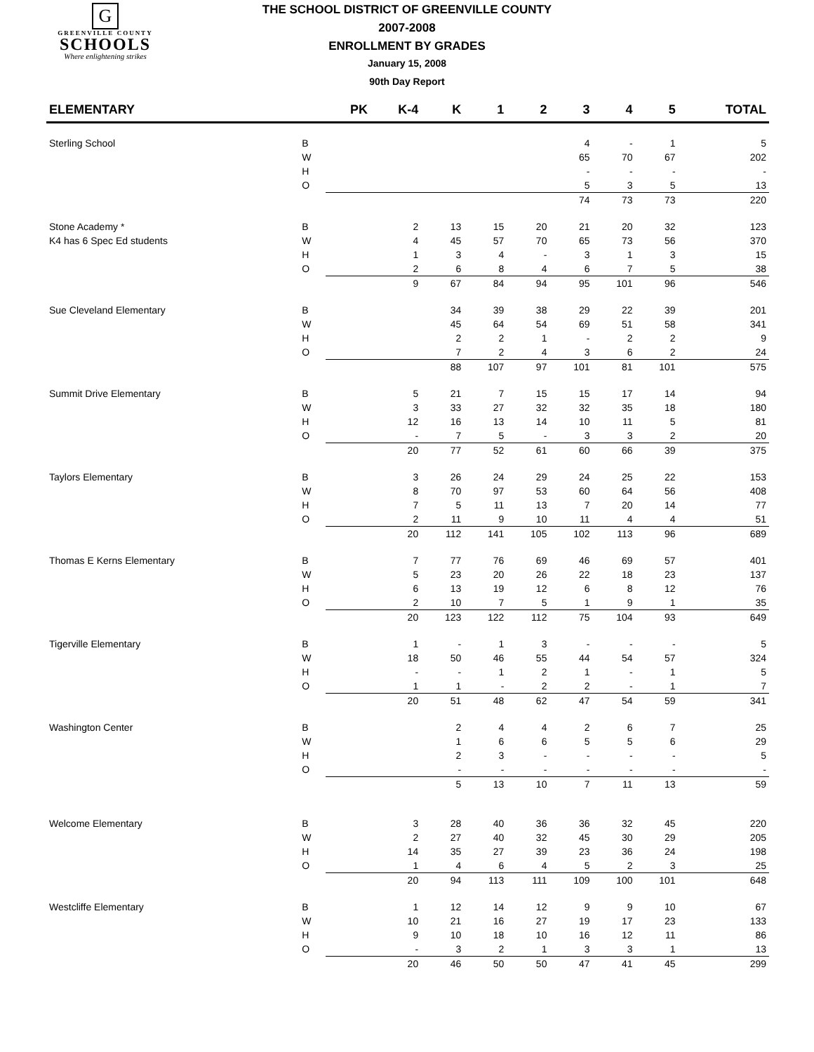G
GREENVILLE COUNTY
SCHOOLS
Where enlightening strikes
THE SCHOOL DISTRICT OF GREENVILLE COUNTY
2007-2008
ENROLLMENT BY GRADES
January 15, 2008
90th Day Report
| ELEMENTARY | | PK | K-4 | K | 1 | 2 | 3 | 4 | 5 | TOTAL |
| --- | --- | --- | --- | --- | --- | --- | --- | --- | --- | --- |
| Sterling School | B | | | | | | 4 | - | 1 | 5 |
| | W | | | | | | 65 | 70 | 67 | 202 |
| | H | | | | | | - | - | - | - |
| | O | | | | | | 5 | 3 | 5 | 13 |
| | | | | | | | 74 | 73 | 73 | 220 |
| Stone Academy * | B | | 2 | 13 | 15 | 20 | 21 | 20 | 32 | 123 |
| K4 has 6 Spec Ed students | W | | 4 | 45 | 57 | 70 | 65 | 73 | 56 | 370 |
| | H | | 1 | 3 | 4 | - | 3 | 1 | 3 | 15 |
| | O | | 2 | 6 | 8 | 4 | 6 | 7 | 5 | 38 |
| | | | 9 | 67 | 84 | 94 | 95 | 101 | 96 | 546 |
| Sue Cleveland Elementary | B | | | 34 | 39 | 38 | 29 | 22 | 39 | 201 |
| | W | | | 45 | 64 | 54 | 69 | 51 | 58 | 341 |
| | H | | | 2 | 2 | 1 | - | 2 | 2 | 9 |
| | O | | | 7 | 2 | 4 | 3 | 6 | 2 | 24 |
| | | | | 88 | 107 | 97 | 101 | 81 | 101 | 575 |
| Summit Drive Elementary | B | | 5 | 21 | 7 | 15 | 15 | 17 | 14 | 94 |
| | W | | 3 | 33 | 27 | 32 | 32 | 35 | 18 | 180 |
| | H | | 12 | 16 | 13 | 14 | 10 | 11 | 5 | 81 |
| | O | | - | 7 | 5 | - | 3 | 3 | 2 | 20 |
| | | | 20 | 77 | 52 | 61 | 60 | 66 | 39 | 375 |
| Taylors Elementary | B | | 3 | 26 | 24 | 29 | 24 | 25 | 22 | 153 |
| | W | | 8 | 70 | 97 | 53 | 60 | 64 | 56 | 408 |
| | H | | 7 | 5 | 11 | 13 | 7 | 20 | 14 | 77 |
| | O | | 2 | 11 | 9 | 10 | 11 | 4 | 4 | 51 |
| | | | 20 | 112 | 141 | 105 | 102 | 113 | 96 | 689 |
| Thomas E Kerns Elementary | B | | 7 | 77 | 76 | 69 | 46 | 69 | 57 | 401 |
| | W | | 5 | 23 | 20 | 26 | 22 | 18 | 23 | 137 |
| | H | | 6 | 13 | 19 | 12 | 6 | 8 | 12 | 76 |
| | O | | 2 | 10 | 7 | 5 | 1 | 9 | 1 | 35 |
| | | | 20 | 123 | 122 | 112 | 75 | 104 | 93 | 649 |
| Tigerville Elementary | B | | 1 | - | 1 | 3 | - | - | - | 5 |
| | W | | 18 | 50 | 46 | 55 | 44 | 54 | 57 | 324 |
| | H | | - | - | 1 | 2 | 1 | - | 1 | 5 |
| | O | | 1 | 1 | - | 2 | 2 | - | 1 | 7 |
| | | | 20 | 51 | 48 | 62 | 47 | 54 | 59 | 341 |
| Washington Center | B | | | 2 | 4 | 4 | 2 | 6 | 7 | 25 |
| | W | | | 1 | 6 | 6 | 5 | 5 | 6 | 29 |
| | H | | | 2 | 3 | - | - | - | - | 5 |
| | O | | | - | - | - | - | - | - | - |
| | | | | 5 | 13 | 10 | 7 | 11 | 13 | 59 |
| Welcome Elementary | B | | 3 | 28 | 40 | 36 | 36 | 32 | 45 | 220 |
| | W | | 2 | 27 | 40 | 32 | 45 | 30 | 29 | 205 |
| | H | | 14 | 35 | 27 | 39 | 23 | 36 | 24 | 198 |
| | O | | 1 | 4 | 6 | 4 | 5 | 2 | 3 | 25 |
| | | | 20 | 94 | 113 | 111 | 109 | 100 | 101 | 648 |
| Westcliffe Elementary | B | | 1 | 12 | 14 | 12 | 9 | 9 | 10 | 67 |
| | W | | 10 | 21 | 16 | 27 | 19 | 17 | 23 | 133 |
| | H | | 9 | 10 | 18 | 10 | 16 | 12 | 11 | 86 |
| | O | | - | 3 | 2 | 1 | 3 | 3 | 1 | 13 |
| | | | 20 | 46 | 50 | 50 | 47 | 41 | 45 | 299 |